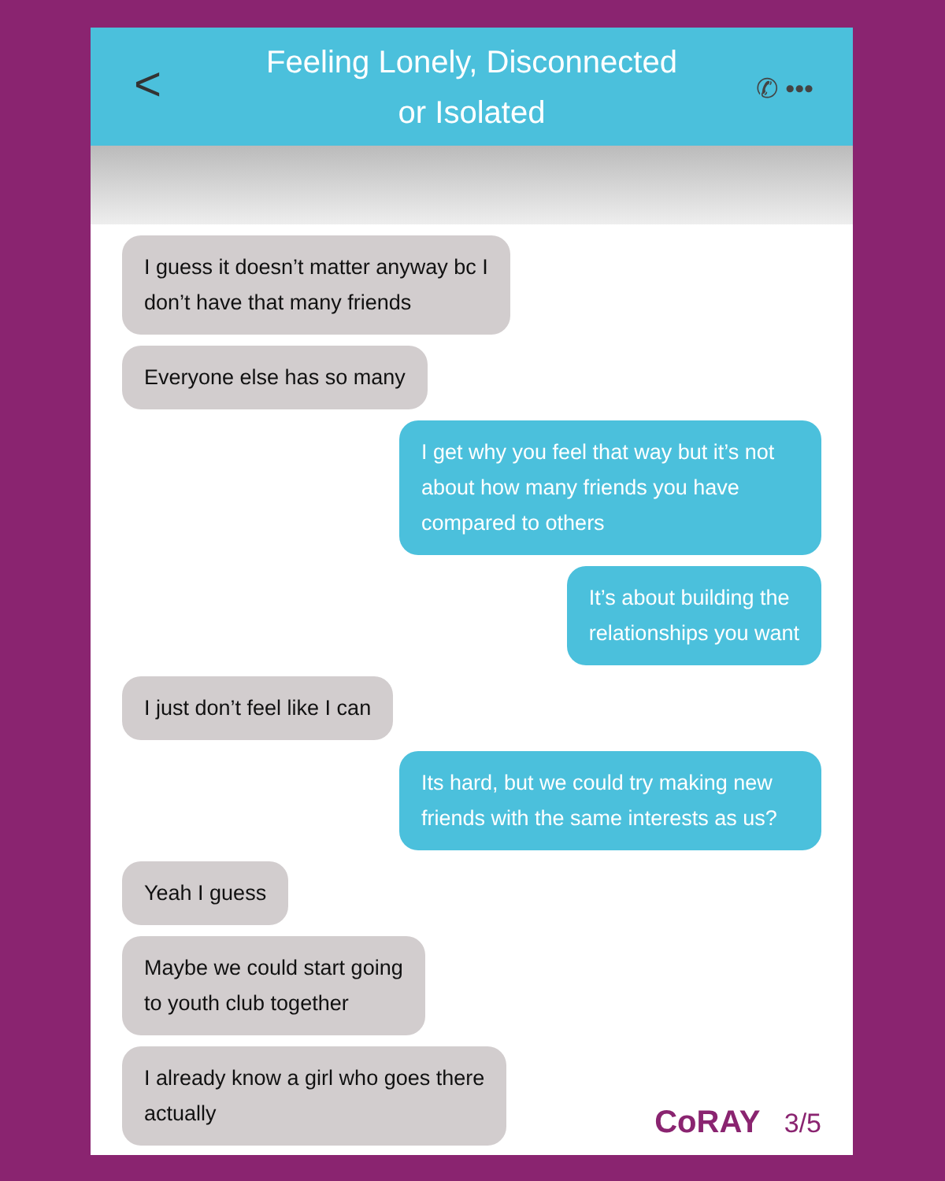<
Feeling Lonely, Disconnected
or Isolated
✆ •••
I guess it doesn’t matter anyway bc I
don’t have that many friends
Everyone else has so many
I get why you feel that way but it’s not about how many friends you have compared to others
It’s about building the
relationships you want
I just don’t feel like I can
Its hard, but we could try making new friends with the same interests as us?
Yeah I guess
Maybe we could start going
to youth club together
I already know a girl who goes there
actually
CoRAY 3/5